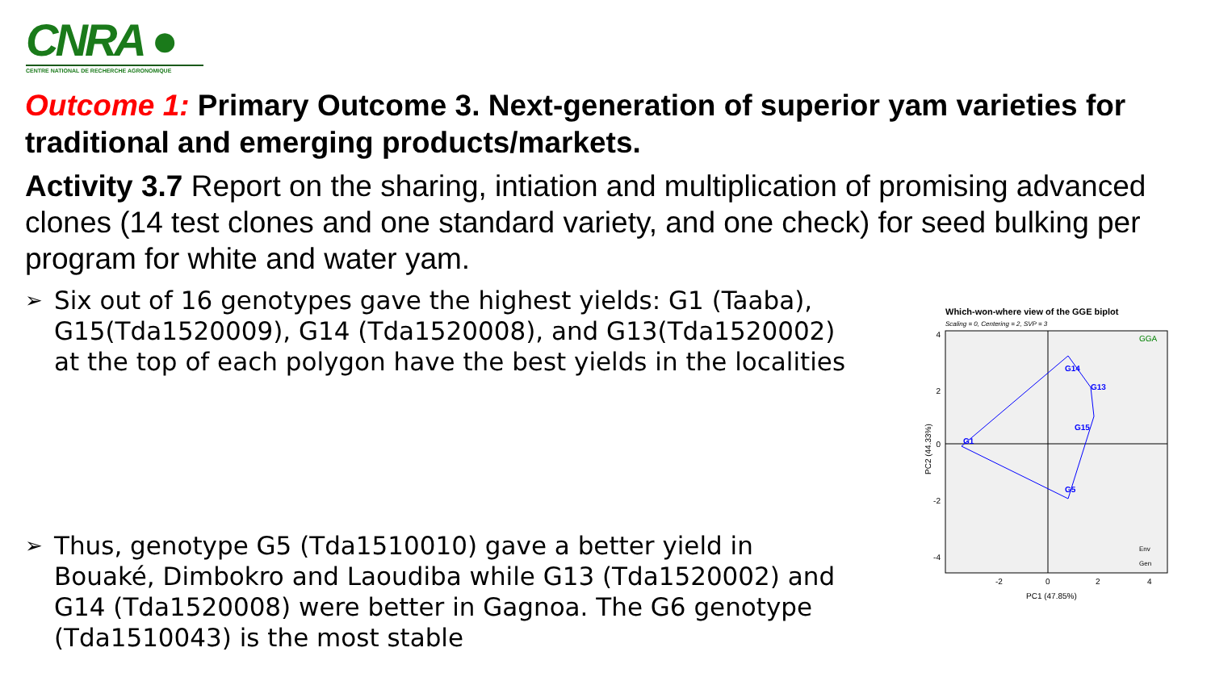CNRA ●
CENTRE NATIONAL DE RECHERCHE AGRONOMIQUE
Outcome 1: Primary Outcome 3. Next-generation of superior yam varieties for traditional and emerging products/markets.
Activity 3.7 Report on the sharing, intiation and multiplication of promising advanced clones (14 test clones and one standard variety, and one check) for seed bulking per program for white and water yam.
➢
Six out of 16 genotypes gave the highest yields: G1 (Taaba), G15(Tda1520009), G14 (Tda1520008), and G13(Tda1520002) at the top of each polygon have the best yields in the localities
➢
Thus, genotype G5 (Tda1510010) gave a better yield in Bouaké, Dimbokro and Laoudiba while G13 (Tda1520002) and G14 (Tda1520008) were better in Gagnoa. The G6 genotype (Tda1510043) is the most stable
Which-won-where view of the GGE biplot
Scaling = 0, Centering = 2, SVP = 3
G14
G13
G1
G15
G5
GGA
Env
Gen
4
2
0
-2
-4
-2
0
2
4
PC1 (47.85%)
PC2 (44.33%)